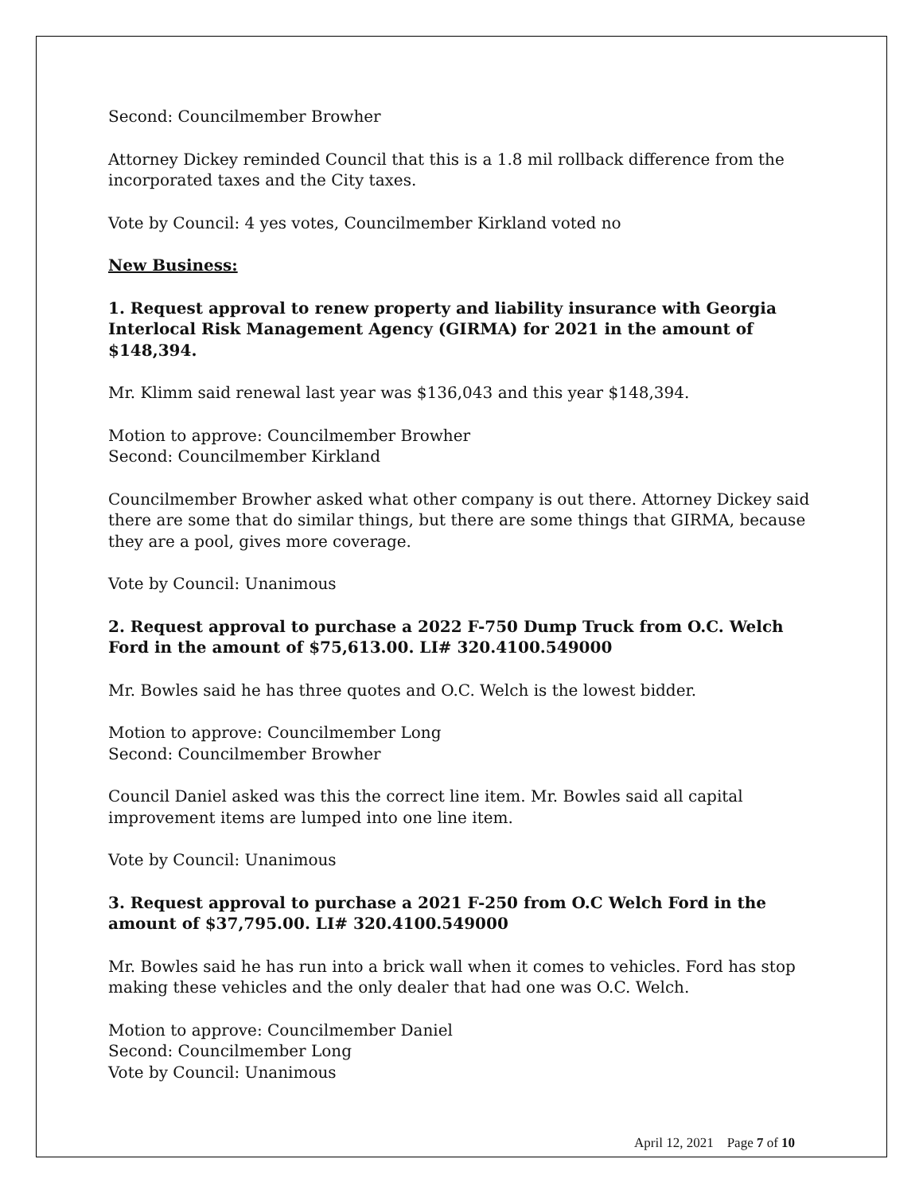Second: Councilmember Browher
Attorney Dickey reminded Council that this is a 1.8 mil rollback difference from the incorporated taxes and the City taxes.
Vote by Council: 4 yes votes, Councilmember Kirkland voted no
New Business:
1. Request approval to renew property and liability insurance with Georgia Interlocal Risk Management Agency (GIRMA) for 2021 in the amount of $148,394.
Mr. Klimm said renewal last year was $136,043 and this year $148,394.
Motion to approve: Councilmember Browher
Second: Councilmember Kirkland
Councilmember Browher asked what other company is out there. Attorney Dickey said there are some that do similar things, but there are some things that GIRMA, because they are a pool, gives more coverage.
Vote by Council: Unanimous
2. Request approval to purchase a 2022 F-750 Dump Truck from O.C. Welch Ford in the amount of $75,613.00. LI# 320.4100.549000
Mr. Bowles said he has three quotes and O.C. Welch is the lowest bidder.
Motion to approve: Councilmember Long
Second: Councilmember Browher
Council Daniel asked was this the correct line item. Mr. Bowles said all capital improvement items are lumped into one line item.
Vote by Council: Unanimous
3. Request approval to purchase a 2021 F-250 from O.C Welch Ford in the amount of $37,795.00. LI# 320.4100.549000
Mr. Bowles said he has run into a brick wall when it comes to vehicles. Ford has stop making these vehicles and the only dealer that had one was O.C. Welch.
Motion to approve: Councilmember Daniel
Second: Councilmember Long
Vote by Council: Unanimous
April 12, 2021 Page 7 of 10